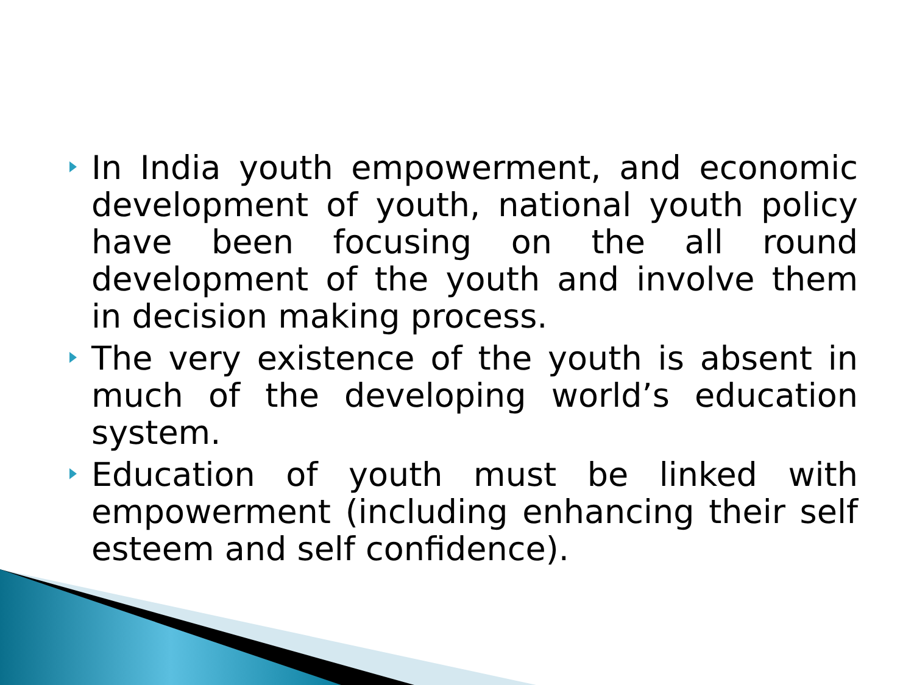In India youth empowerment, and economic development of youth, national youth policy have been focusing on the all round development of the youth and involve them in decision making process.
The very existence of the youth is absent in much of the developing world’s education system.
Education of youth must be linked with empowerment (including enhancing their self esteem and self confidence).